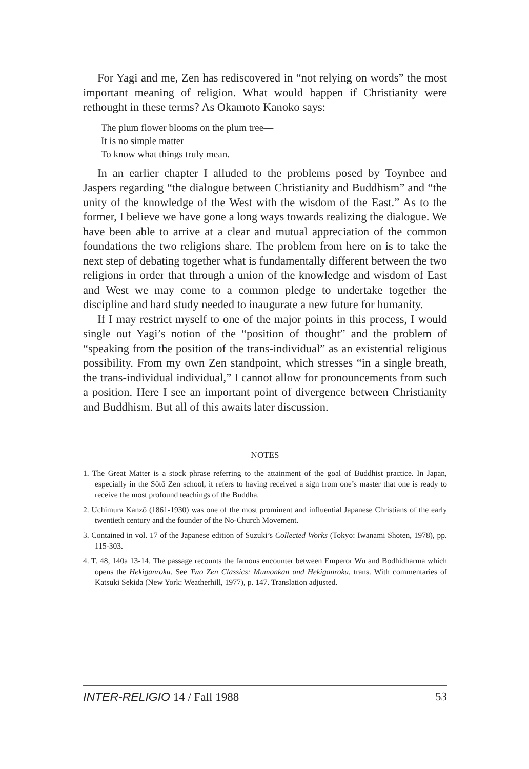For Yagi and me, Zen has rediscovered in “not relying on words” the most important meaning of religion. What would happen if Christianity were rethought in these terms? As Okamoto Kanoko says:
The plum flower blooms on the plum tree—
It is no simple matter
To know what things truly mean.
In an earlier chapter I alluded to the problems posed by Toynbee and Jaspers regarding “the dialogue between Christianity and Buddhism” and “the unity of the knowledge of the West with the wisdom of the East.” As to the former, I believe we have gone a long ways towards realizing the dialogue. We have been able to arrive at a clear and mutual appreciation of the common foundations the two religions share. The problem from here on is to take the next step of debating together what is fundamentally different between the two religions in order that through a union of the knowledge and wisdom of East and West we may come to a common pledge to undertake together the discipline and hard study needed to inaugurate a new future for humanity.
If I may restrict myself to one of the major points in this process, I would single out Yagi’s notion of the “position of thought” and the problem of “speaking from the position of the trans-individual” as an existential religious possibility. From my own Zen standpoint, which stresses “in a single breath, the trans-individual individual,” I cannot allow for pronouncements from such a position. Here I see an important point of divergence between Christianity and Buddhism. But all of this awaits later discussion.
NOTES
1. The Great Matter is a stock phrase referring to the attainment of the goal of Buddhist practice. In Japan, especially in the Sōtō Zen school, it refers to having received a sign from one’s master that one is ready to receive the most profound teachings of the Buddha.
2. Uchimura Kanzō (1861-1930) was one of the most prominent and influential Japanese Christians of the early twentieth century and the founder of the No-Church Movement.
3. Contained in vol. 17 of the Japanese edition of Suzuki’s Collected Works (Tokyo: Iwanami Shoten, 1978), pp. 115-303.
4. T. 48, 140a 13-14. The passage recounts the famous encounter between Emperor Wu and Bodhidharma which opens the Hekiganroku. See Two Zen Classics: Mumonkan and Hekiganroku, trans. With commentaries of Katsuki Sekida (New York: Weatherhill, 1977), p. 147. Translation adjusted.
INTER-RELIGIO 14 / Fall 1988 53